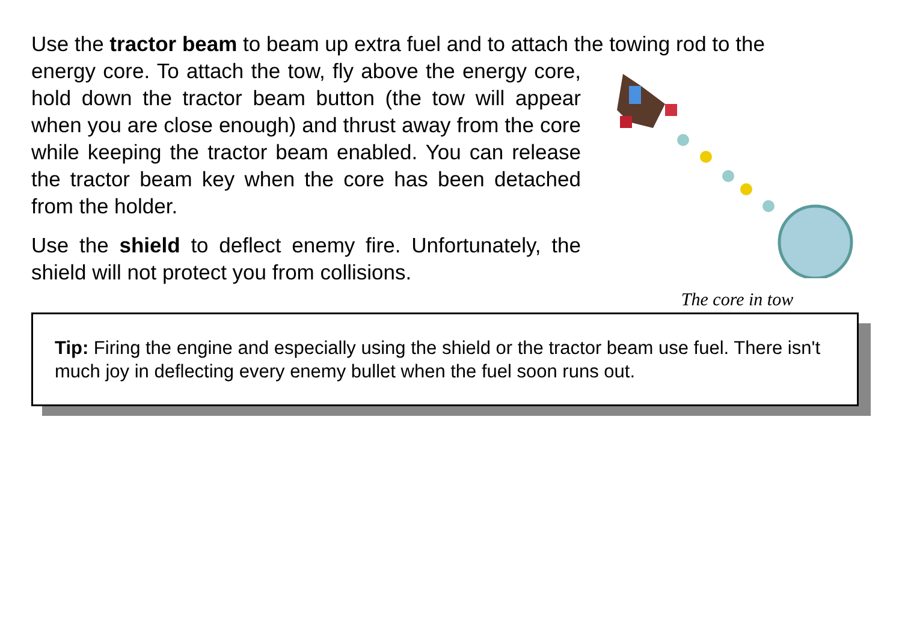Use the tractor beam to beam up extra fuel and to attach the towing rod to the
The core in tow
energy core. To attach the tow, fly above the energy core, hold down the tractor beam button (the tow will appear when you are close enough) and thrust away from the core while keeping the tractor beam enabled. You can release the tractor beam key when the core has been detached from the holder.
Use the shield to deflect enemy fire. Unfortunately, the shield will not protect you from collisions.
Tip: Firing the engine and especially using the shield or the tractor beam use fuel. There isn't much joy in deflecting every enemy bullet when the fuel soon runs out.